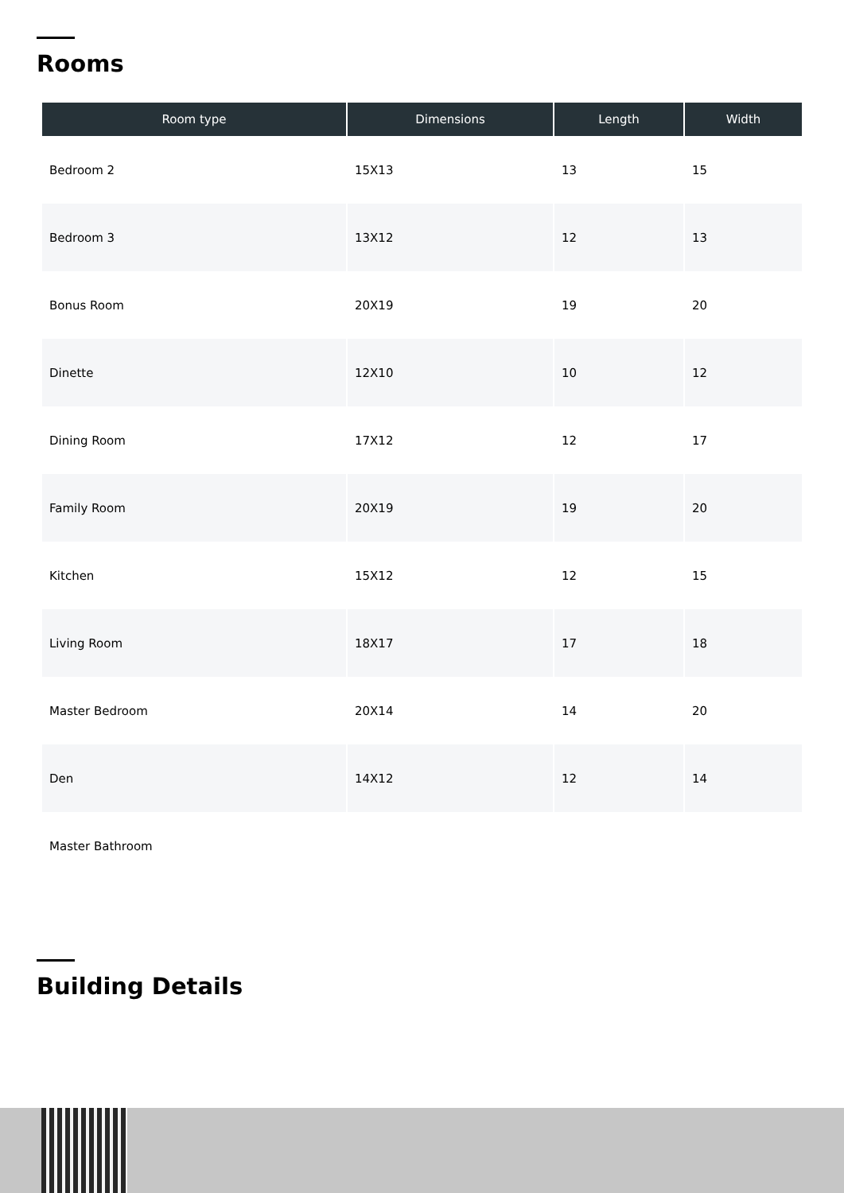Rooms
| Room type | Dimensions | Length | Width |
| --- | --- | --- | --- |
| Bedroom 2 | 15X13 | 13 | 15 |
| Bedroom 3 | 13X12 | 12 | 13 |
| Bonus Room | 20X19 | 19 | 20 |
| Dinette | 12X10 | 10 | 12 |
| Dining Room | 17X12 | 12 | 17 |
| Family Room | 20X19 | 19 | 20 |
| Kitchen | 15X12 | 12 | 15 |
| Living Room | 18X17 | 17 | 18 |
| Master Bedroom | 20X14 | 14 | 20 |
| Den | 14X12 | 12 | 14 |
| Master Bathroom | | | |
Building Details